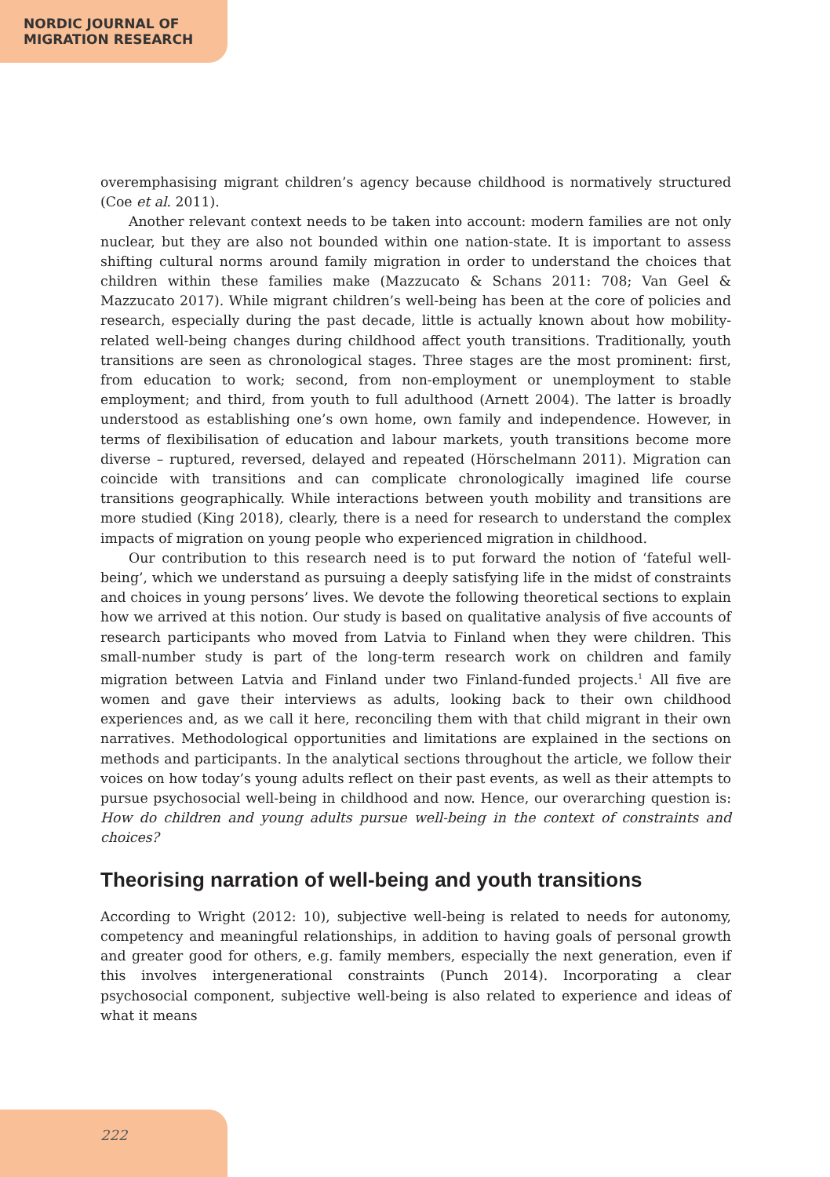NORDIC JOURNAL OF
MIGRATION RESEARCH
overemphasising migrant children’s agency because childhood is normatively structured (Coe et al. 2011).
Another relevant context needs to be taken into account: modern families are not only nuclear, but they are also not bounded within one nation-state. It is important to assess shifting cultural norms around family migration in order to understand the choices that children within these families make (Mazzucato & Schans 2011: 708; Van Geel & Mazzucato 2017). While migrant children’s well-being has been at the core of policies and research, especially during the past decade, little is actually known about how mobility-related well-being changes during childhood affect youth transitions. Traditionally, youth transitions are seen as chronological stages. Three stages are the most prominent: first, from education to work; second, from non-employment or unemployment to stable employment; and third, from youth to full adulthood (Arnett 2004). The latter is broadly understood as establishing one’s own home, own family and independence. However, in terms of flexibilisation of education and labour markets, youth transitions become more diverse – ruptured, reversed, delayed and repeated (Hörschelmann 2011). Migration can coincide with transitions and can complicate chronologically imagined life course transitions geographically. While interactions between youth mobility and transitions are more studied (King 2018), clearly, there is a need for research to understand the complex impacts of migration on young people who experienced migration in childhood.
Our contribution to this research need is to put forward the notion of ‘fateful well-being’, which we understand as pursuing a deeply satisfying life in the midst of constraints and choices in young persons’ lives. We devote the following theoretical sections to explain how we arrived at this notion. Our study is based on qualitative analysis of five accounts of research participants who moved from Latvia to Finland when they were children. This small-number study is part of the long-term research work on children and family migration between Latvia and Finland under two Finland-funded projects.<sup>1</sup> All five are women and gave their interviews as adults, looking back to their own childhood experiences and, as we call it here, reconciling them with that child migrant in their own narratives. Methodological opportunities and limitations are explained in the sections on methods and participants. In the analytical sections throughout the article, we follow their voices on how today’s young adults reflect on their past events, as well as their attempts to pursue psychosocial well-being in childhood and now. Hence, our overarching question is: How do children and young adults pursue well-being in the context of constraints and choices?
Theorising narration of well-being and youth transitions
According to Wright (2012: 10), subjective well-being is related to needs for autonomy, competency and meaningful relationships, in addition to having goals of personal growth and greater good for others, e.g. family members, especially the next generation, even if this involves intergenerational constraints (Punch 2014). Incorporating a clear psychosocial component, subjective well-being is also related to experience and ideas of what it means
222